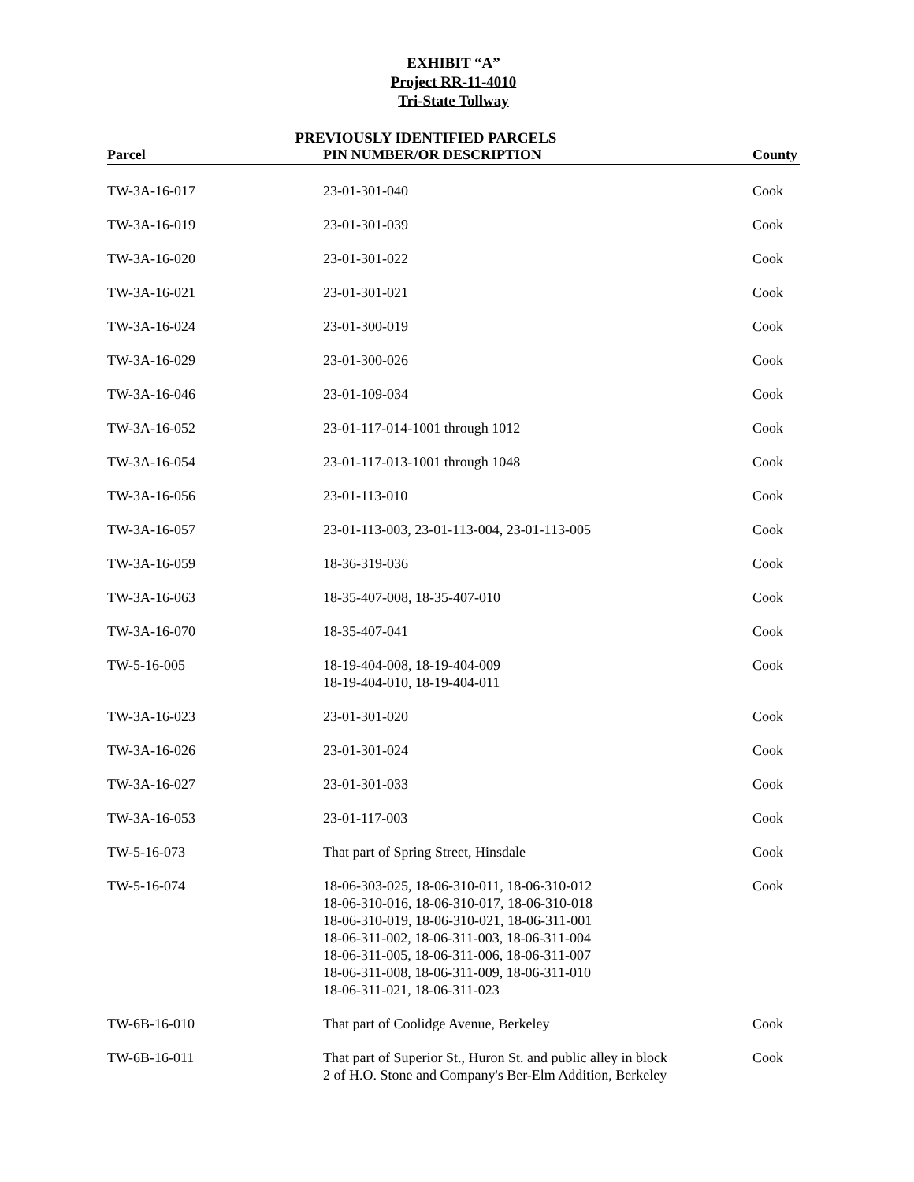EXHIBIT “A”
Project RR-11-4010
Tri-State Tollway
PREVIOUSLY IDENTIFIED PARCELS
| Parcel | PIN NUMBER/OR DESCRIPTION | County |
| --- | --- | --- |
| TW-3A-16-017 | 23-01-301-040 | Cook |
| TW-3A-16-019 | 23-01-301-039 | Cook |
| TW-3A-16-020 | 23-01-301-022 | Cook |
| TW-3A-16-021 | 23-01-301-021 | Cook |
| TW-3A-16-024 | 23-01-300-019 | Cook |
| TW-3A-16-029 | 23-01-300-026 | Cook |
| TW-3A-16-046 | 23-01-109-034 | Cook |
| TW-3A-16-052 | 23-01-117-014-1001 through 1012 | Cook |
| TW-3A-16-054 | 23-01-117-013-1001 through 1048 | Cook |
| TW-3A-16-056 | 23-01-113-010 | Cook |
| TW-3A-16-057 | 23-01-113-003, 23-01-113-004, 23-01-113-005 | Cook |
| TW-3A-16-059 | 18-36-319-036 | Cook |
| TW-3A-16-063 | 18-35-407-008, 18-35-407-010 | Cook |
| TW-3A-16-070 | 18-35-407-041 | Cook |
| TW-5-16-005 | 18-19-404-008, 18-19-404-009 18-19-404-010, 18-19-404-011 | Cook |
| TW-3A-16-023 | 23-01-301-020 | Cook |
| TW-3A-16-026 | 23-01-301-024 | Cook |
| TW-3A-16-027 | 23-01-301-033 | Cook |
| TW-3A-16-053 | 23-01-117-003 | Cook |
| TW-5-16-073 | That part of Spring Street, Hinsdale | Cook |
| TW-5-16-074 | 18-06-303-025, 18-06-310-011, 18-06-310-012 18-06-310-016, 18-06-310-017, 18-06-310-018 18-06-310-019, 18-06-310-021, 18-06-311-001 18-06-311-002, 18-06-311-003, 18-06-311-004 18-06-311-005, 18-06-311-006, 18-06-311-007 18-06-311-008, 18-06-311-009, 18-06-311-010 18-06-311-021, 18-06-311-023 | Cook |
| TW-6B-16-010 | That part of Coolidge Avenue, Berkeley | Cook |
| TW-6B-16-011 | That part of Superior St., Huron St. and public alley in block 2 of H.O. Stone and Company's Ber-Elm Addition, Berkeley | Cook |